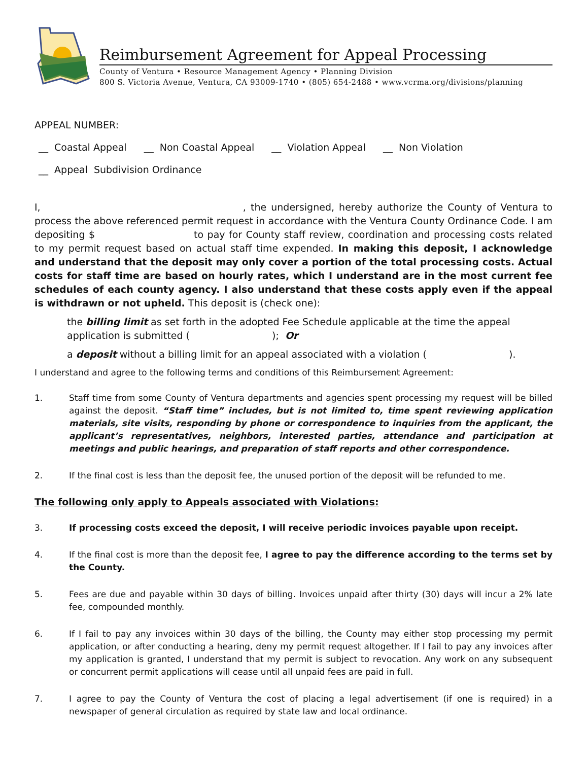Reimbursement Agreement for Appeal Processing
County of Ventura • Resource Management Agency • Planning Division
800 S. Victoria Avenue, Ventura, CA 93009-1740 • (805) 654-2488 • www.vcrma.org/divisions/planning
APPEAL NUMBER:
__ Coastal Appeal __ Non Coastal Appeal __ Violation Appeal __ Non Violation
__ Appeal Subdivision Ordinance
I, , the undersigned, hereby authorize the County of Ventura to process the above referenced permit request in accordance with the Ventura County Ordinance Code. I am depositing $ to pay for County staff review, coordination and processing costs related to my permit request based on actual staff time expended. In making this deposit, I acknowledge and understand that the deposit may only cover a portion of the total processing costs. Actual costs for staff time are based on hourly rates, which I understand are in the most current fee schedules of each county agency. I also understand that these costs apply even if the appeal is withdrawn or not upheld. This deposit is (check one):
the billing limit as set forth in the adopted Fee Schedule applicable at the time the appeal application is submitted ( ); Or
a deposit without a billing limit for an appeal associated with a violation ( ).
I understand and agree to the following terms and conditions of this Reimbursement Agreement:
1. Staff time from some County of Ventura departments and agencies spent processing my request will be billed against the deposit. “Staff time” includes, but is not limited to, time spent reviewing application materials, site visits, responding by phone or correspondence to inquiries from the applicant, the applicant’s representatives, neighbors, interested parties, attendance and participation at meetings and public hearings, and preparation of staff reports and other correspondence.
2. If the final cost is less than the deposit fee, the unused portion of the deposit will be refunded to me.
The following only apply to Appeals associated with Violations:
3. If processing costs exceed the deposit, I will receive periodic invoices payable upon receipt.
4. If the final cost is more than the deposit fee, I agree to pay the difference according to the terms set by the County.
5. Fees are due and payable within 30 days of billing. Invoices unpaid after thirty (30) days will incur a 2% late fee, compounded monthly.
6. If I fail to pay any invoices within 30 days of the billing, the County may either stop processing my permit application, or after conducting a hearing, deny my permit request altogether. If I fail to pay any invoices after my application is granted, I understand that my permit is subject to revocation. Any work on any subsequent or concurrent permit applications will cease until all unpaid fees are paid in full.
7. I agree to pay the County of Ventura the cost of placing a legal advertisement (if one is required) in a newspaper of general circulation as required by state law and local ordinance.